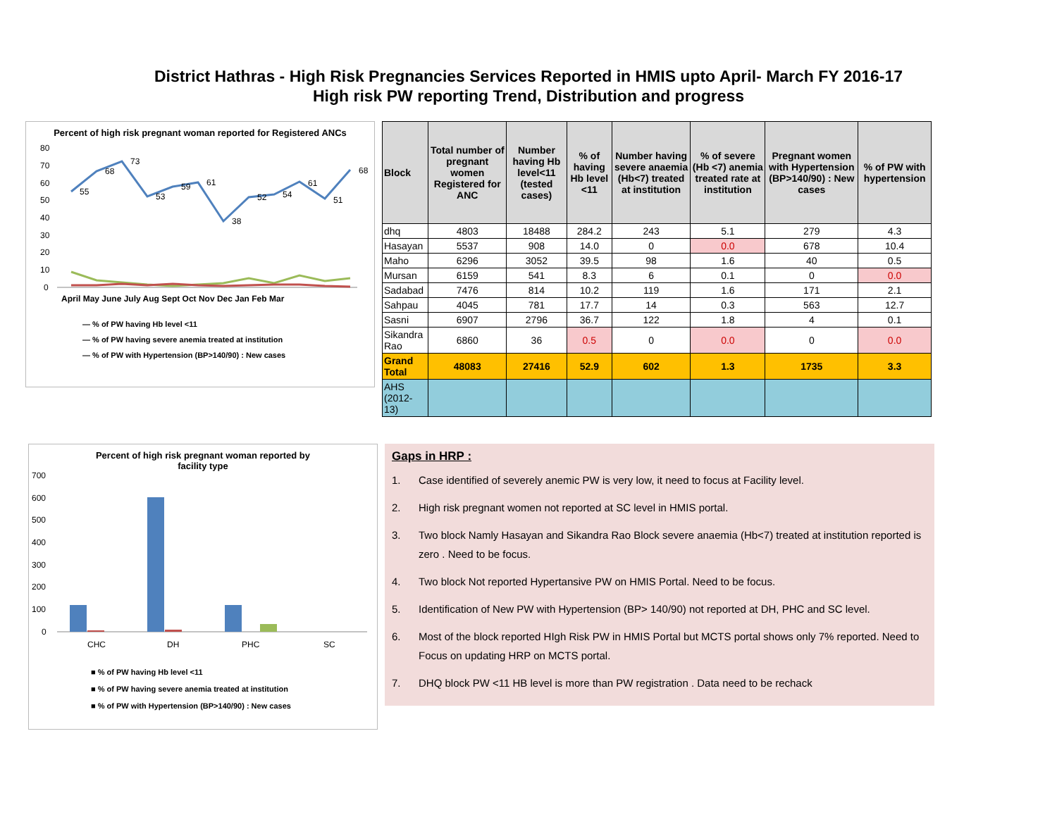District Hathras - High Risk Pregnancies Services Reported in HMIS upto April- March FY 2016-17
High risk PW reporting Trend, Distribution and progress
Percent of high risk pregnant woman reported for Registered ANCs
80
70
60
50
40
30
20
10
0
55
68
73
53
59
61
38
52
54
61
51
68
April May June July Aug Sept Oct Nov Dec Jan Feb Mar
— % of PW having Hb level <11
— % of PW having severe anemia treated at institution
— % of PW with Hypertension (BP>140/90) : New cases
| Block | Total number of pregnant women Registered for ANC | Number having Hb level<11 (tested cases) | % of having Hb level <11 | Number having severe anaemia (Hb<7) treated at institution | % of severe (Hb <7) anemia treated rate at institution | Pregnant women with Hypertension (BP>140/90) : New cases | % of PW with hypertension |
| --- | --- | --- | --- | --- | --- | --- | --- |
| dhq | 4803 | 18488 | 284.2 | 243 | 5.1 | 279 | 4.3 |
| Hasayan | 5537 | 908 | 14.0 | 0 | 0.0 | 678 | 10.4 |
| Maho | 6296 | 3052 | 39.5 | 98 | 1.6 | 40 | 0.5 |
| Mursan | 6159 | 541 | 8.3 | 6 | 0.1 | 0 | 0.0 |
| Sadabad | 7476 | 814 | 10.2 | 119 | 1.6 | 171 | 2.1 |
| Sahpau | 4045 | 781 | 17.7 | 14 | 0.3 | 563 | 12.7 |
| Sasni | 6907 | 2796 | 36.7 | 122 | 1.8 | 4 | 0.1 |
| Sikandra Rao | 6860 | 36 | 0.5 | 0 | 0.0 | 0 | 0.0 |
| Grand Total | 48083 | 27416 | 52.9 | 602 | 1.3 | 1735 | 3.3 |
| AHS (2012-13) | | | | | | | |
Percent of high risk pregnant woman reported by
facility type
700
600
500
400
300
200
100
0
CHC
DH
PHC
SC
■ % of PW having Hb level <11
■ % of PW having severe anemia treated at institution
■ % of PW with Hypertension (BP>140/90) : New cases
Gaps in HRP :
1. Case identified of severely anemic PW is very low, it need to focus at Facility level.
2. High risk pregnant women not reported at SC level in HMIS portal.
3. Two block Namly Hasayan and Sikandra Rao Block severe anaemia (Hb<7) treated at institution reported is zero . Need to be focus.
4. Two block Not reported Hypertansive PW on HMIS Portal. Need to be focus.
5. Identification of New PW with Hypertension (BP> 140/90) not reported at DH, PHC and SC level.
6. Most of the block reported HIgh Risk PW in HMIS Portal but MCTS portal shows only 7% reported. Need to Focus on updating HRP on MCTS portal.
7. DHQ block PW <11 HB level is more than PW registration . Data need to be rechack